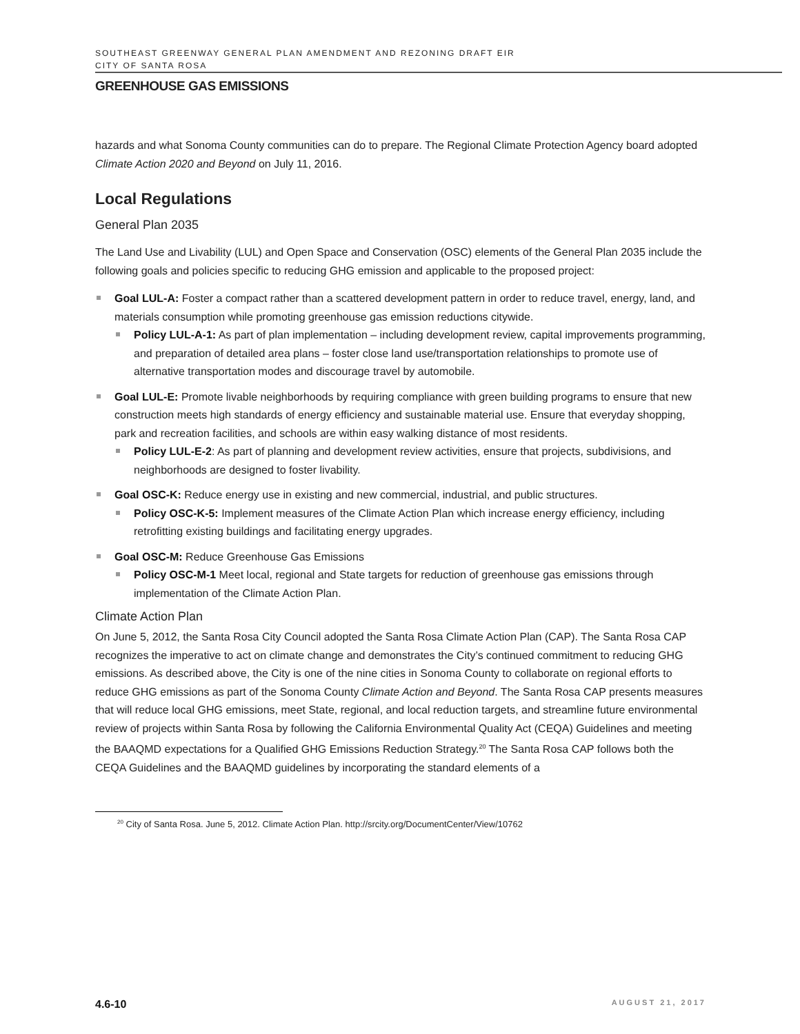SOUTHEAST GREENWAY GENERAL PLAN AMENDMENT AND REZONING DRAFT EIR
CITY OF SANTA ROSA
GREENHOUSE GAS EMISSIONS
hazards and what Sonoma County communities can do to prepare. The Regional Climate Protection Agency board adopted Climate Action 2020 and Beyond on July 11, 2016.
Local Regulations
General Plan 2035
The Land Use and Livability (LUL) and Open Space and Conservation (OSC) elements of the General Plan 2035 include the following goals and policies specific to reducing GHG emission and applicable to the proposed project:
Goal LUL-A: Foster a compact rather than a scattered development pattern in order to reduce travel, energy, land, and materials consumption while promoting greenhouse gas emission reductions citywide.
Policy LUL-A-1: As part of plan implementation – including development review, capital improvements programming, and preparation of detailed area plans – foster close land use/transportation relationships to promote use of alternative transportation modes and discourage travel by automobile.
Goal LUL-E: Promote livable neighborhoods by requiring compliance with green building programs to ensure that new construction meets high standards of energy efficiency and sustainable material use. Ensure that everyday shopping, park and recreation facilities, and schools are within easy walking distance of most residents.
Policy LUL-E-2: As part of planning and development review activities, ensure that projects, subdivisions, and neighborhoods are designed to foster livability.
Goal OSC-K: Reduce energy use in existing and new commercial, industrial, and public structures.
Policy OSC-K-5: Implement measures of the Climate Action Plan which increase energy efficiency, including retrofitting existing buildings and facilitating energy upgrades.
Goal OSC-M: Reduce Greenhouse Gas Emissions
Policy OSC-M-1 Meet local, regional and State targets for reduction of greenhouse gas emissions through implementation of the Climate Action Plan.
Climate Action Plan
On June 5, 2012, the Santa Rosa City Council adopted the Santa Rosa Climate Action Plan (CAP). The Santa Rosa CAP recognizes the imperative to act on climate change and demonstrates the City’s continued commitment to reducing GHG emissions. As described above, the City is one of the nine cities in Sonoma County to collaborate on regional efforts to reduce GHG emissions as part of the Sonoma County Climate Action and Beyond. The Santa Rosa CAP presents measures that will reduce local GHG emissions, meet State, regional, and local reduction targets, and streamline future environmental review of projects within Santa Rosa by following the California Environmental Quality Act (CEQA) Guidelines and meeting the BAAQMD expectations for a Qualified GHG Emissions Reduction Strategy.<sup>20</sup> The Santa Rosa CAP follows both the CEQA Guidelines and the BAAQMD guidelines by incorporating the standard elements of a
<sup>20</sup> City of Santa Rosa. June 5, 2012. Climate Action Plan. http://srcity.org/DocumentCenter/View/10762
4.6-10 AUGUST 21, 2017